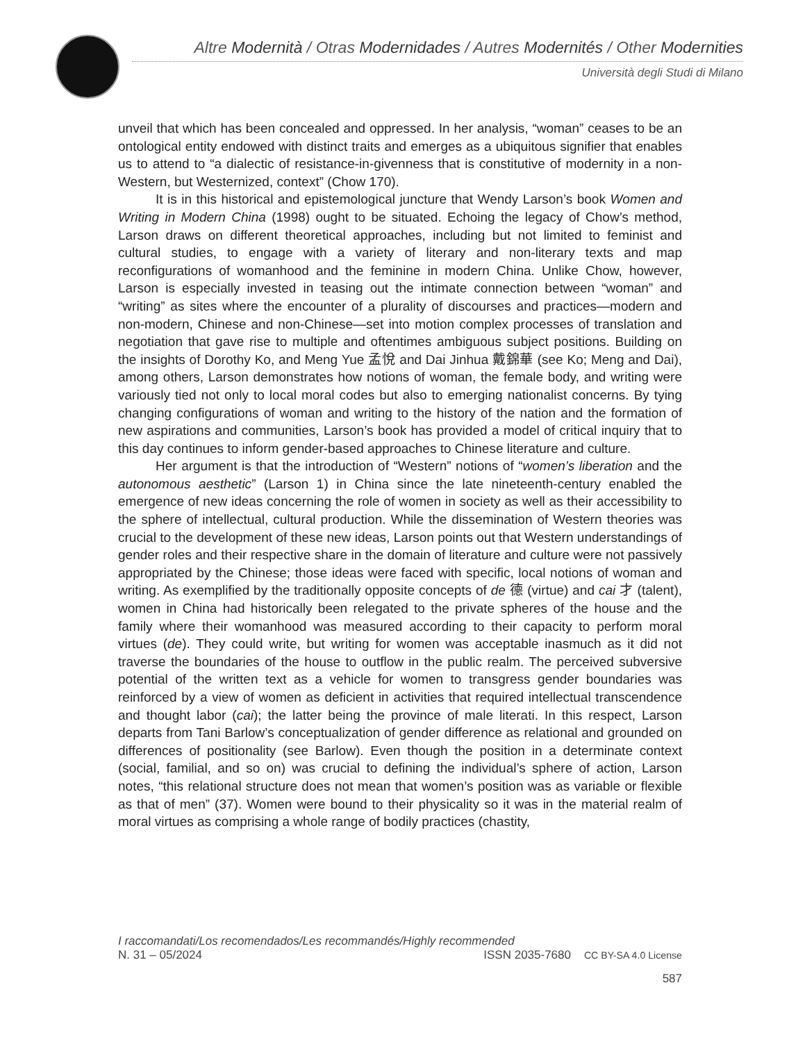Altre Modernità / Otras Modernidades / Autres Modernités / Other Modernities
Università degli Studi di Milano
unveil that which has been concealed and oppressed. In her analysis, “woman” ceases to be an ontological entity endowed with distinct traits and emerges as a ubiquitous signifier that enables us to attend to “a dialectic of resistance-in-givenness that is constitutive of modernity in a non-Western, but Westernized, context” (Chow 170).
It is in this historical and epistemological juncture that Wendy Larson’s book Women and Writing in Modern China (1998) ought to be situated. Echoing the legacy of Chow’s method, Larson draws on different theoretical approaches, including but not limited to feminist and cultural studies, to engage with a variety of literary and non-literary texts and map reconfigurations of womanhood and the feminine in modern China. Unlike Chow, however, Larson is especially invested in teasing out the intimate connection between “woman” and “writing” as sites where the encounter of a plurality of discourses and practices—modern and non-modern, Chinese and non-Chinese—set into motion complex processes of translation and negotiation that gave rise to multiple and oftentimes ambiguous subject positions. Building on the insights of Dorothy Ko, and Meng Yue 孟悅 and Dai Jinhua 戴錦華 (see Ko; Meng and Dai), among others, Larson demonstrates how notions of woman, the female body, and writing were variously tied not only to local moral codes but also to emerging nationalist concerns. By tying changing configurations of woman and writing to the history of the nation and the formation of new aspirations and communities, Larson’s book has provided a model of critical inquiry that to this day continues to inform gender-based approaches to Chinese literature and culture.
Her argument is that the introduction of “Western” notions of “women’s liberation and the autonomous aesthetic” (Larson 1) in China since the late nineteenth-century enabled the emergence of new ideas concerning the role of women in society as well as their accessibility to the sphere of intellectual, cultural production. While the dissemination of Western theories was crucial to the development of these new ideas, Larson points out that Western understandings of gender roles and their respective share in the domain of literature and culture were not passively appropriated by the Chinese; those ideas were faced with specific, local notions of woman and writing. As exemplified by the traditionally opposite concepts of de 德 (virtue) and cai 才 (talent), women in China had historically been relegated to the private spheres of the house and the family where their womanhood was measured according to their capacity to perform moral virtues (de). They could write, but writing for women was acceptable inasmuch as it did not traverse the boundaries of the house to outflow in the public realm. The perceived subversive potential of the written text as a vehicle for women to transgress gender boundaries was reinforced by a view of women as deficient in activities that required intellectual transcendence and thought labor (cai); the latter being the province of male literati. In this respect, Larson departs from Tani Barlow’s conceptualization of gender difference as relational and grounded on differences of positionality (see Barlow). Even though the position in a determinate context (social, familial, and so on) was crucial to defining the individual’s sphere of action, Larson notes, “this relational structure does not mean that women’s position was as variable or flexible as that of men” (37). Women were bound to their physicality so it was in the material realm of moral virtues as comprising a whole range of bodily practices (chastity,
I raccomandati/Los recomendados/Les recommandés/Highly recommended
N. 31 – 05/2024 ISSN 2035-7680 CC BY-SA 4.0 License
587